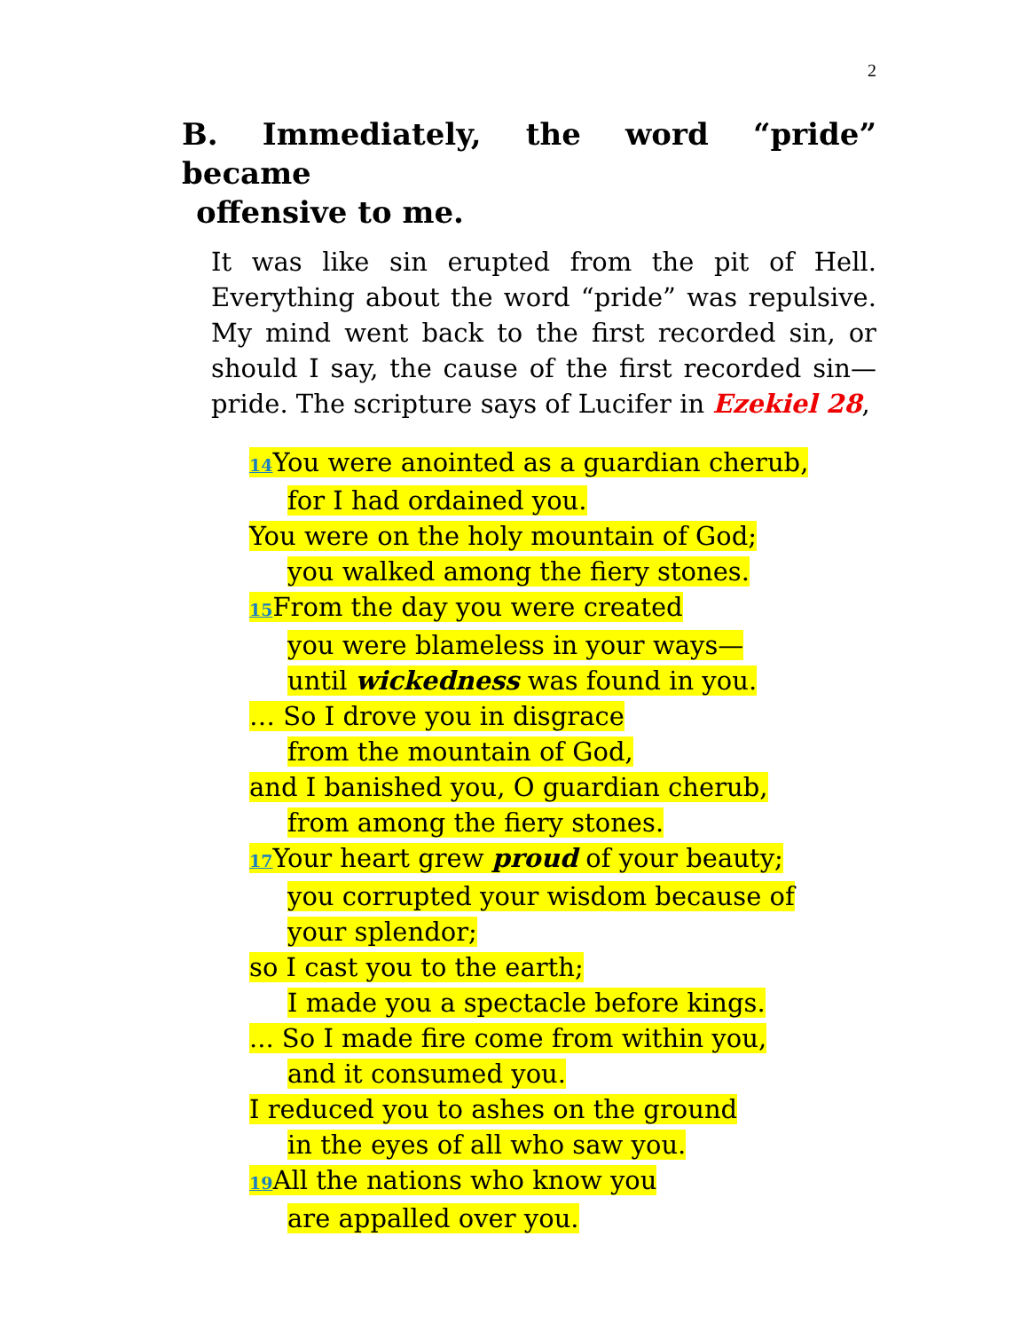2
B. Immediately, the word “pride” became
offensive to me.
It was like sin erupted from the pit of Hell. Everything about the word “pride” was repulsive. My mind went back to the first recorded sin, or should I say, the cause of the first recorded sin—pride. The scripture says of Lucifer in Ezekiel 28,
<sup>14</sup> You were anointed as a guardian cherub,
for I had ordained you.
You were on the holy mountain of God;
you walked among the fiery stones.
<sup>15</sup>From the day you were created
you were blameless in your ways—
until wickedness was found in you.
… So I drove you in disgrace
from the mountain of God,
and I banished you, O guardian cherub,
from among the fiery stones.
<sup>17</sup>Your heart grew proud of your beauty;
you corrupted your wisdom because of your splendor;
so I cast you to the earth;
I made you a spectacle before kings.
... So I made fire come from within you,
and it consumed you.
I reduced you to ashes on the ground
in the eyes of all who saw you.
<sup>19</sup>All the nations who know you
are appalled over you.